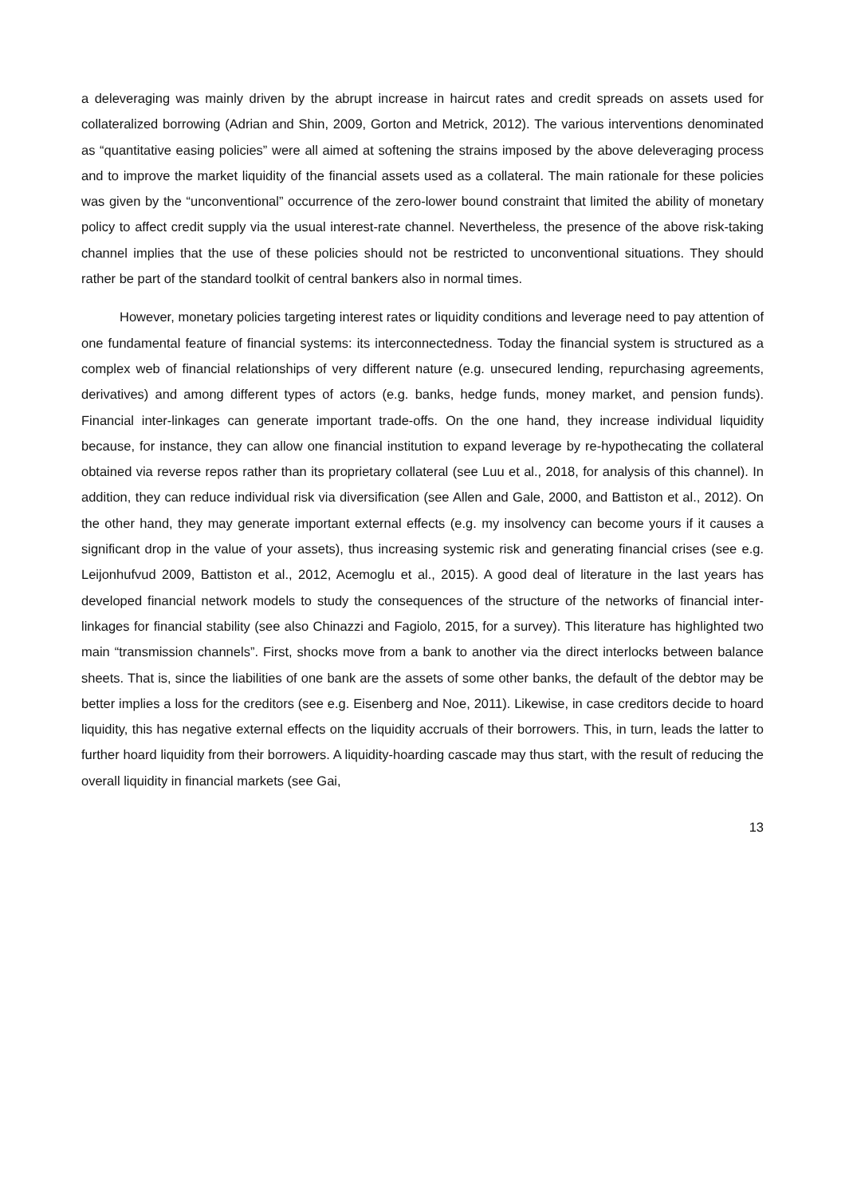a deleveraging was mainly driven by the abrupt increase in haircut rates and credit spreads on assets used for collateralized borrowing (Adrian and Shin, 2009, Gorton and Metrick, 2012). The various interventions denominated as “quantitative easing policies” were all aimed at softening the strains imposed by the above deleveraging process and to improve the market liquidity of the financial assets used as a collateral. The main rationale for these policies was given by the “unconventional” occurrence of the zero-lower bound constraint that limited the ability of monetary policy to affect credit supply via the usual interest-rate channel. Nevertheless, the presence of the above risk-taking channel implies that the use of these policies should not be restricted to unconventional situations. They should rather be part of the standard toolkit of central bankers also in normal times.
However, monetary policies targeting interest rates or liquidity conditions and leverage need to pay attention of one fundamental feature of financial systems: its interconnectedness. Today the financial system is structured as a complex web of financial relationships of very different nature (e.g. unsecured lending, repurchasing agreements, derivatives) and among different types of actors (e.g. banks, hedge funds, money market, and pension funds). Financial inter-linkages can generate important trade-offs. On the one hand, they increase individual liquidity because, for instance, they can allow one financial institution to expand leverage by re-hypothecating the collateral obtained via reverse repos rather than its proprietary collateral (see Luu et al., 2018, for analysis of this channel). In addition, they can reduce individual risk via diversification (see Allen and Gale, 2000, and Battiston et al., 2012). On the other hand, they may generate important external effects (e.g. my insolvency can become yours if it causes a significant drop in the value of your assets), thus increasing systemic risk and generating financial crises (see e.g. Leijonhufvud 2009, Battiston et al., 2012, Acemoglu et al., 2015). A good deal of literature in the last years has developed financial network models to study the consequences of the structure of the networks of financial inter-linkages for financial stability (see also Chinazzi and Fagiolo, 2015, for a survey). This literature has highlighted two main “transmission channels”. First, shocks move from a bank to another via the direct interlocks between balance sheets. That is, since the liabilities of one bank are the assets of some other banks, the default of the debtor may be better implies a loss for the creditors (see e.g. Eisenberg and Noe, 2011). Likewise, in case creditors decide to hoard liquidity, this has negative external effects on the liquidity accruals of their borrowers. This, in turn, leads the latter to further hoard liquidity from their borrowers. A liquidity-hoarding cascade may thus start, with the result of reducing the overall liquidity in financial markets (see Gai,
13